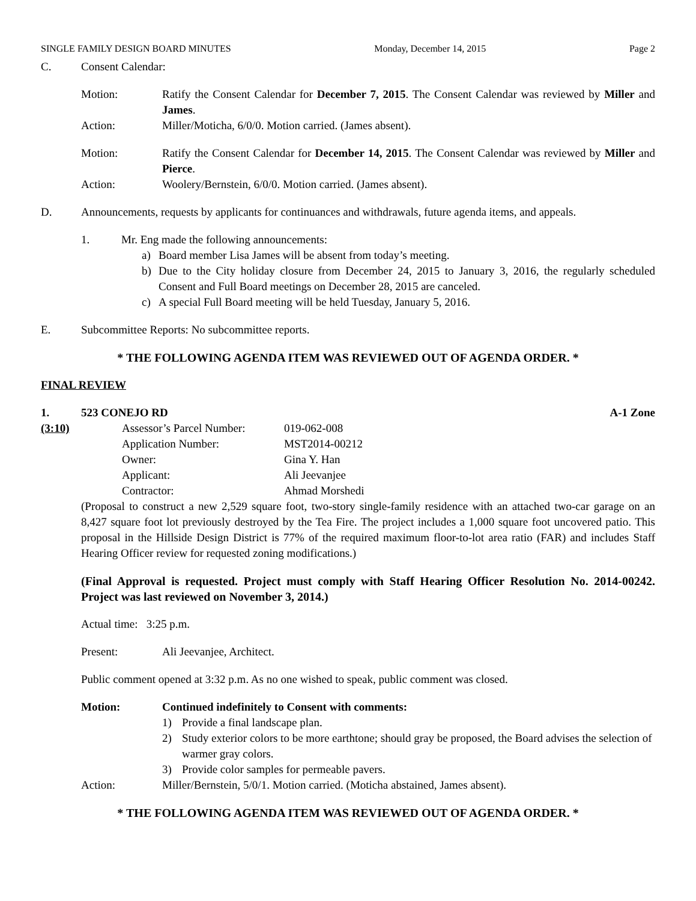SINGLE FAMILY DESIGN BOARD MINUTES Monday, December 14, 2015 Page 2
C. Consent Calendar:
Motion: Ratify the Consent Calendar for December 7, 2015. The Consent Calendar was reviewed by Miller and James.
Action: Miller/Moticha, 6/0/0. Motion carried. (James absent).
Motion: Ratify the Consent Calendar for December 14, 2015. The Consent Calendar was reviewed by Miller and Pierce.
Action: Woolery/Bernstein, 6/0/0. Motion carried. (James absent).
D. Announcements, requests by applicants for continuances and withdrawals, future agenda items, and appeals.
1. Mr. Eng made the following announcements:
a) Board member Lisa James will be absent from today’s meeting.
b) Due to the City holiday closure from December 24, 2015 to January 3, 2016, the regularly scheduled Consent and Full Board meetings on December 28, 2015 are canceled.
c) A special Full Board meeting will be held Tuesday, January 5, 2016.
E. Subcommittee Reports: No subcommittee reports.
* THE FOLLOWING AGENDA ITEM WAS REVIEWED OUT OF AGENDA ORDER. *
FINAL REVIEW
1. 523 CONEJO RD A-1 Zone
(3:10)
| Assessor’s Parcel Number: | 019-062-008 |
| Application Number: | MST2014-00212 |
| Owner: | Gina Y. Han |
| Applicant: | Ali Jeevanjee |
| Contractor: | Ahmad Morshedi |
(Proposal to construct a new 2,529 square foot, two-story single-family residence with an attached two-car garage on an 8,427 square foot lot previously destroyed by the Tea Fire. The project includes a 1,000 square foot uncovered patio. This proposal in the Hillside Design District is 77% of the required maximum floor-to-lot area ratio (FAR) and includes Staff Hearing Officer review for requested zoning modifications.)
(Final Approval is requested. Project must comply with Staff Hearing Officer Resolution No. 2014-00242. Project was last reviewed on November 3, 2014.)
Actual time: 3:25 p.m.
Present: Ali Jeevanjee, Architect.
Public comment opened at 3:32 p.m. As no one wished to speak, public comment was closed.
Motion: Continued indefinitely to Consent with comments:
1) Provide a final landscape plan.
2) Study exterior colors to be more earthtone; should gray be proposed, the Board advises the selection of warmer gray colors.
3) Provide color samples for permeable pavers.
Action: Miller/Bernstein, 5/0/1. Motion carried. (Moticha abstained, James absent).
* THE FOLLOWING AGENDA ITEM WAS REVIEWED OUT OF AGENDA ORDER. *